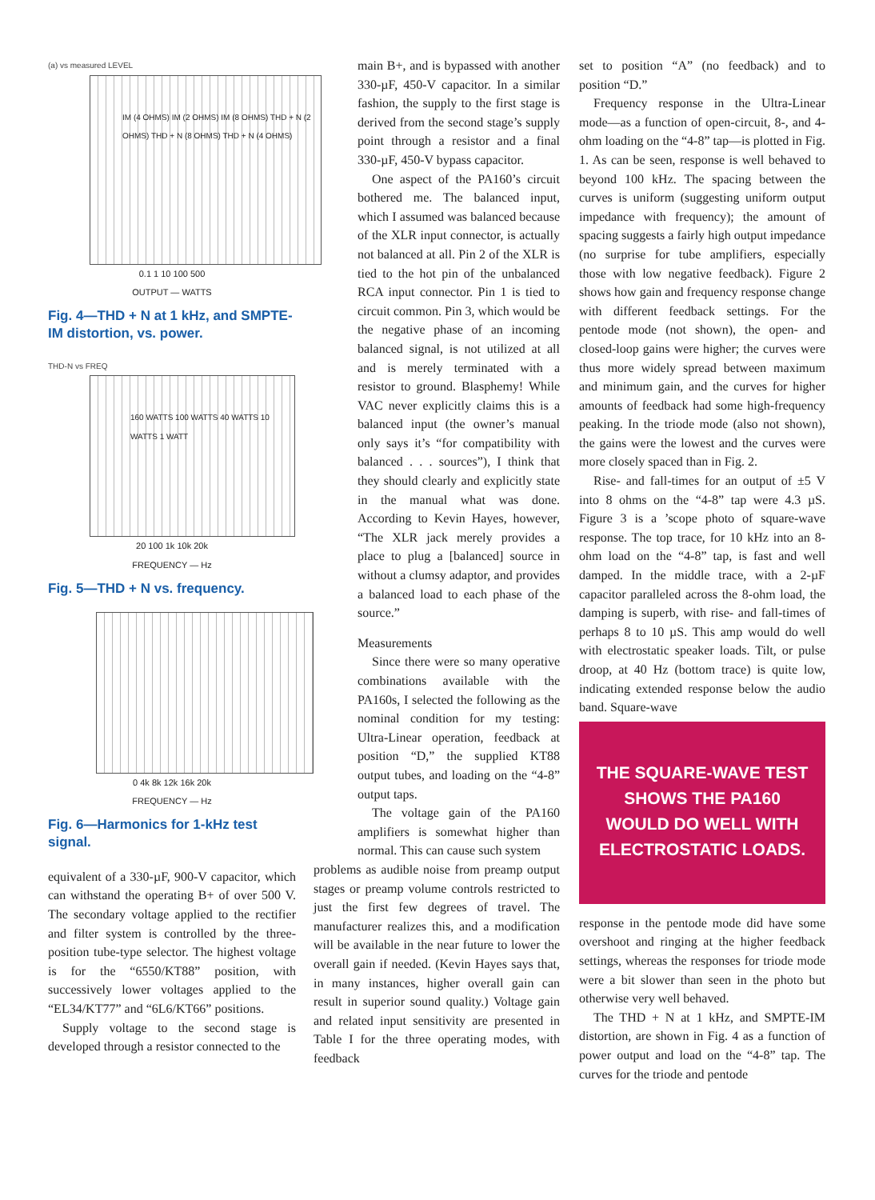(a) vs measured LEVEL
IM (4 OHMS) IM (2 OHMS) IM (8 OHMS) THD + N (2 OHMS) THD + N (8 OHMS) THD + N (4 OHMS)
0.1 1 10 100 500
OUTPUT — WATTS
Fig. 4—THD + N at 1 kHz, and SMPTE-IM distortion, vs. power.
THD-N vs FREQ
160 WATTS 100 WATTS 40 WATTS 10 WATTS 1 WATT
20 100 1k 10k 20k
FREQUENCY — Hz
Fig. 5—THD + N vs. frequency.
0 4k 8k 12k 16k 20k
FREQUENCY — Hz
Fig. 6—Harmonics for 1-kHz test signal.
equivalent of a 330-µF, 900-V capacitor, which can withstand the operating B+ of over 500 V. The secondary voltage applied to the rectifier and filter system is controlled by the three-position tube-type selector. The highest voltage is for the “6550/KT88” position, with successively lower voltages applied to the “EL34/KT77” and “6L6/KT66” positions.
Supply voltage to the second stage is developed through a resistor connected to the
main B+, and is bypassed with another 330-µF, 450-V capacitor. In a similar fashion, the supply to the first stage is derived from the second stage’s supply point through a resistor and a final 330-µF, 450-V bypass capacitor.
One aspect of the PA160’s circuit bothered me. The balanced input, which I assumed was balanced because of the XLR input connector, is actually not balanced at all. Pin 2 of the XLR is tied to the hot pin of the unbalanced RCA input connector. Pin 1 is tied to circuit common. Pin 3, which would be the negative phase of an incoming balanced signal, is not utilized at all and is merely terminated with a resistor to ground. Blasphemy! While VAC never explicitly claims this is a balanced input (the owner’s manual only says it’s “for compatibility with balanced . . . sources”), I think that they should clearly and explicitly state in the manual what was done. According to Kevin Hayes, however, “The XLR jack merely provides a place to plug a [balanced] source in without a clumsy adaptor, and provides a balanced load to each phase of the source.”
Measurements
Since there were so many operative combinations available with the PA160s, I selected the following as the nominal condition for my testing: Ultra-Linear operation, feedback at position “D,” the supplied KT88 output tubes, and loading on the “4-8” output taps.
The voltage gain of the PA160 amplifiers is somewhat higher than normal. This can cause such system
problems as audible noise from preamp output stages or preamp volume controls restricted to just the first few degrees of travel. The manufacturer realizes this, and a modification will be available in the near future to lower the overall gain if needed. (Kevin Hayes says that, in many instances, higher overall gain can result in superior sound quality.) Voltage gain and related input sensitivity are presented in Table I for the three operating modes, with feedback
set to position “A” (no feedback) and to position “D.”
Frequency response in the Ultra-Linear mode—as a function of open-circuit, 8-, and 4-ohm loading on the “4-8” tap—is plotted in Fig. 1. As can be seen, response is well behaved to beyond 100 kHz. The spacing between the curves is uniform (suggesting uniform output impedance with frequency); the amount of spacing suggests a fairly high output impedance (no surprise for tube amplifiers, especially those with low negative feedback). Figure 2 shows how gain and frequency response change with different feedback settings. For the pentode mode (not shown), the open- and closed-loop gains were higher; the curves were thus more widely spread between maximum and minimum gain, and the curves for higher amounts of feedback had some high-frequency peaking. In the triode mode (also not shown), the gains were the lowest and the curves were more closely spaced than in Fig. 2.
Rise- and fall-times for an output of ±5 V into 8 ohms on the “4-8” tap were 4.3 µS. Figure 3 is a ’scope photo of square-wave response. The top trace, for 10 kHz into an 8-ohm load on the “4-8” tap, is fast and well damped. In the middle trace, with a 2-µF capacitor paralleled across the 8-ohm load, the damping is superb, with rise- and fall-times of perhaps 8 to 10 µS. This amp would do well with electrostatic speaker loads. Tilt, or pulse droop, at 40 Hz (bottom trace) is quite low, indicating extended response below the audio band. Square-wave
THE SQUARE-WAVE TEST SHOWS THE PA160 WOULD DO WELL WITH ELECTROSTATIC LOADS.
response in the pentode mode did have some overshoot and ringing at the higher feedback settings, whereas the responses for triode mode were a bit slower than seen in the photo but otherwise very well behaved.
The THD + N at 1 kHz, and SMPTE-IM distortion, are shown in Fig. 4 as a function of power output and load on the “4-8” tap. The curves for the triode and pentode